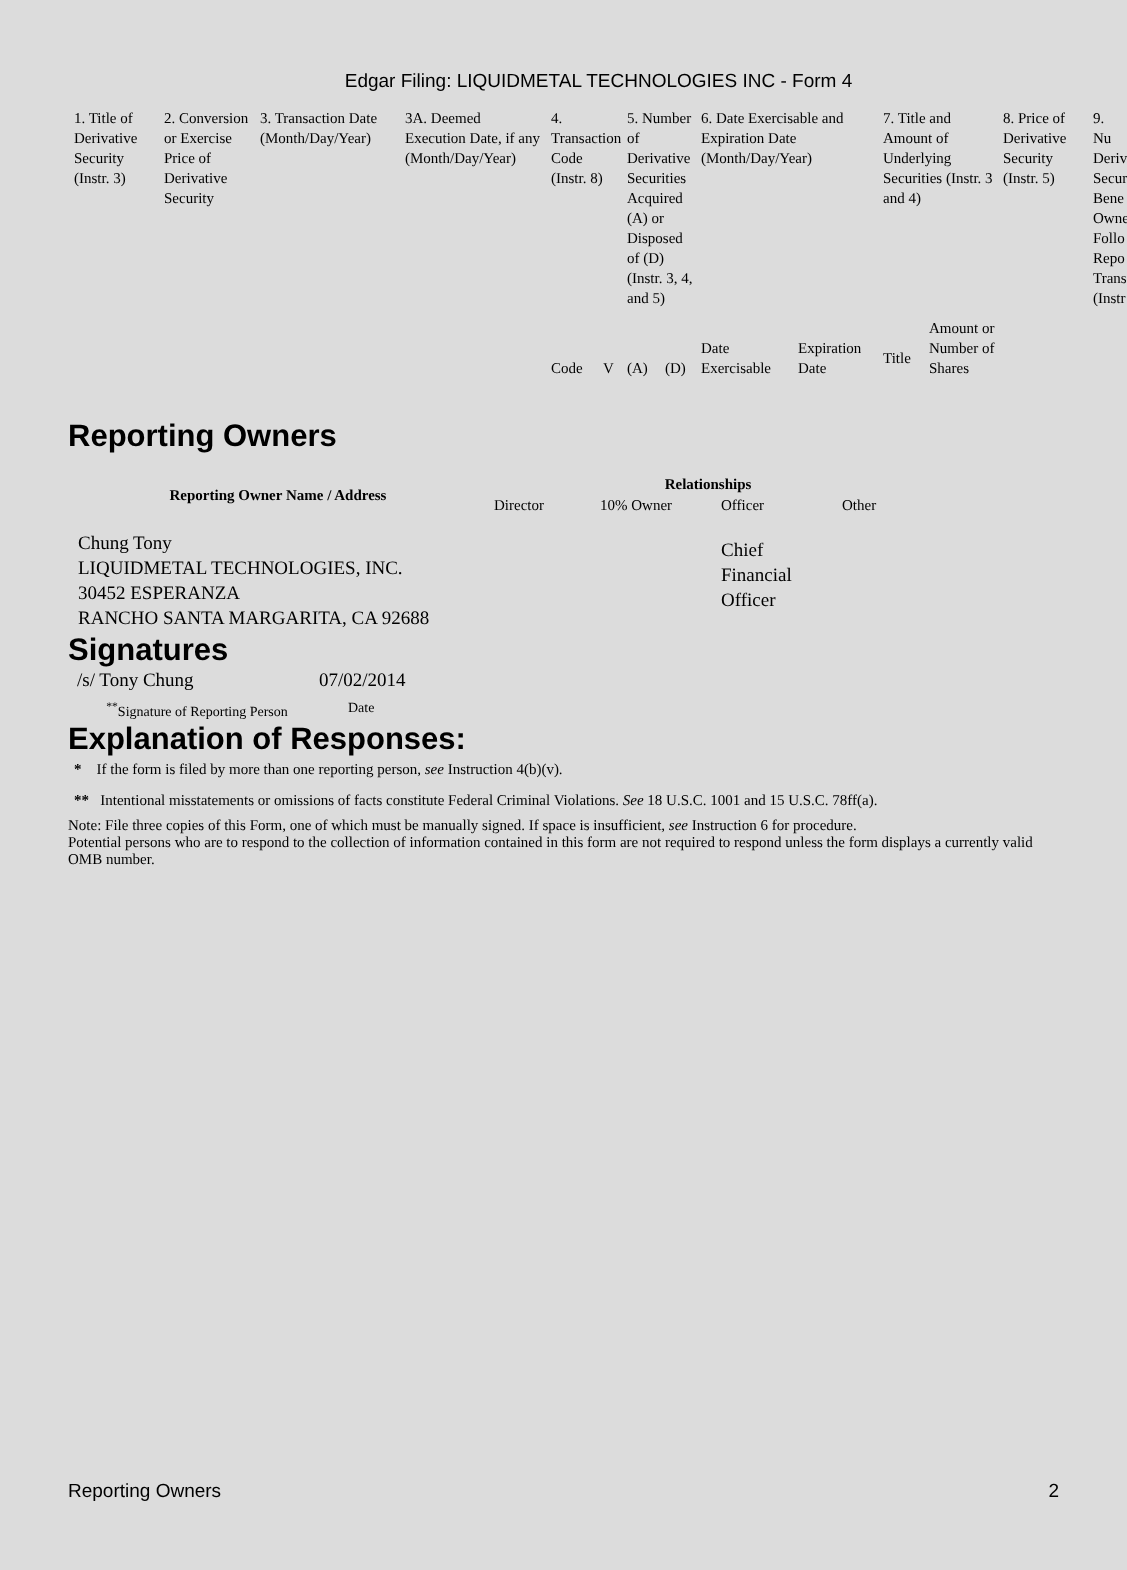Edgar Filing: LIQUIDMETAL TECHNOLOGIES INC - Form 4
| 1. Title of Derivative Security (Instr. 3) | 2. Conversion or Exercise Price of Derivative Security | 3. Transaction Date (Month/Day/Year) | 3A. Deemed Execution Date, if any (Month/Day/Year) | 4. Transaction Code (Instr. 8) | | 5. Number of Derivative Securities Acquired (A) or Disposed of (D) (Instr. 3, 4, and 5) | | 6. Date Exercisable and Expiration Date (Month/Day/Year) | | 7. Title and Amount of Underlying Securities (Instr. 3 and 4) | | 8. Price of Derivative Security (Instr. 5) | 9. Nu Deriv Secur Bene Owne Follo Repo Trans (Instr |
| | | | | | | | | Date Exercisable | Expiration Date | Title | Amount or Number of Shares | | |
| | | | | Code | V | (A) | (D) | | | | | | |
Reporting Owners
| Reporting Owner Name / Address | Relationships | | | |
| --- | --- | --- | --- | --- |
| | Director | 10% Owner | Officer | Other |
| Chung Tony LIQUIDMETAL TECHNOLOGIES, INC. 30452 ESPERANZA RANCHO SANTA MARGARITA, CA 92688 | | | Chief Financial Officer | |
Signatures
| /s/ Tony Chung | 07/02/2014 |
| <sup>**</sup> Signature of Reporting Person | Date |
Explanation of Responses:
* If the form is filed by more than one reporting person, see Instruction 4(b)(v).
** Intentional misstatements or omissions of facts constitute Federal Criminal Violations. See 18 U.S.C. 1001 and 15 U.S.C. 78ff(a).
Note: File three copies of this Form, one of which must be manually signed. If space is insufficient, see Instruction 6 for procedure.
Potential persons who are to respond to the collection of information contained in this form are not required to respond unless the form displays a currently valid OMB number.
Reporting Owners 2